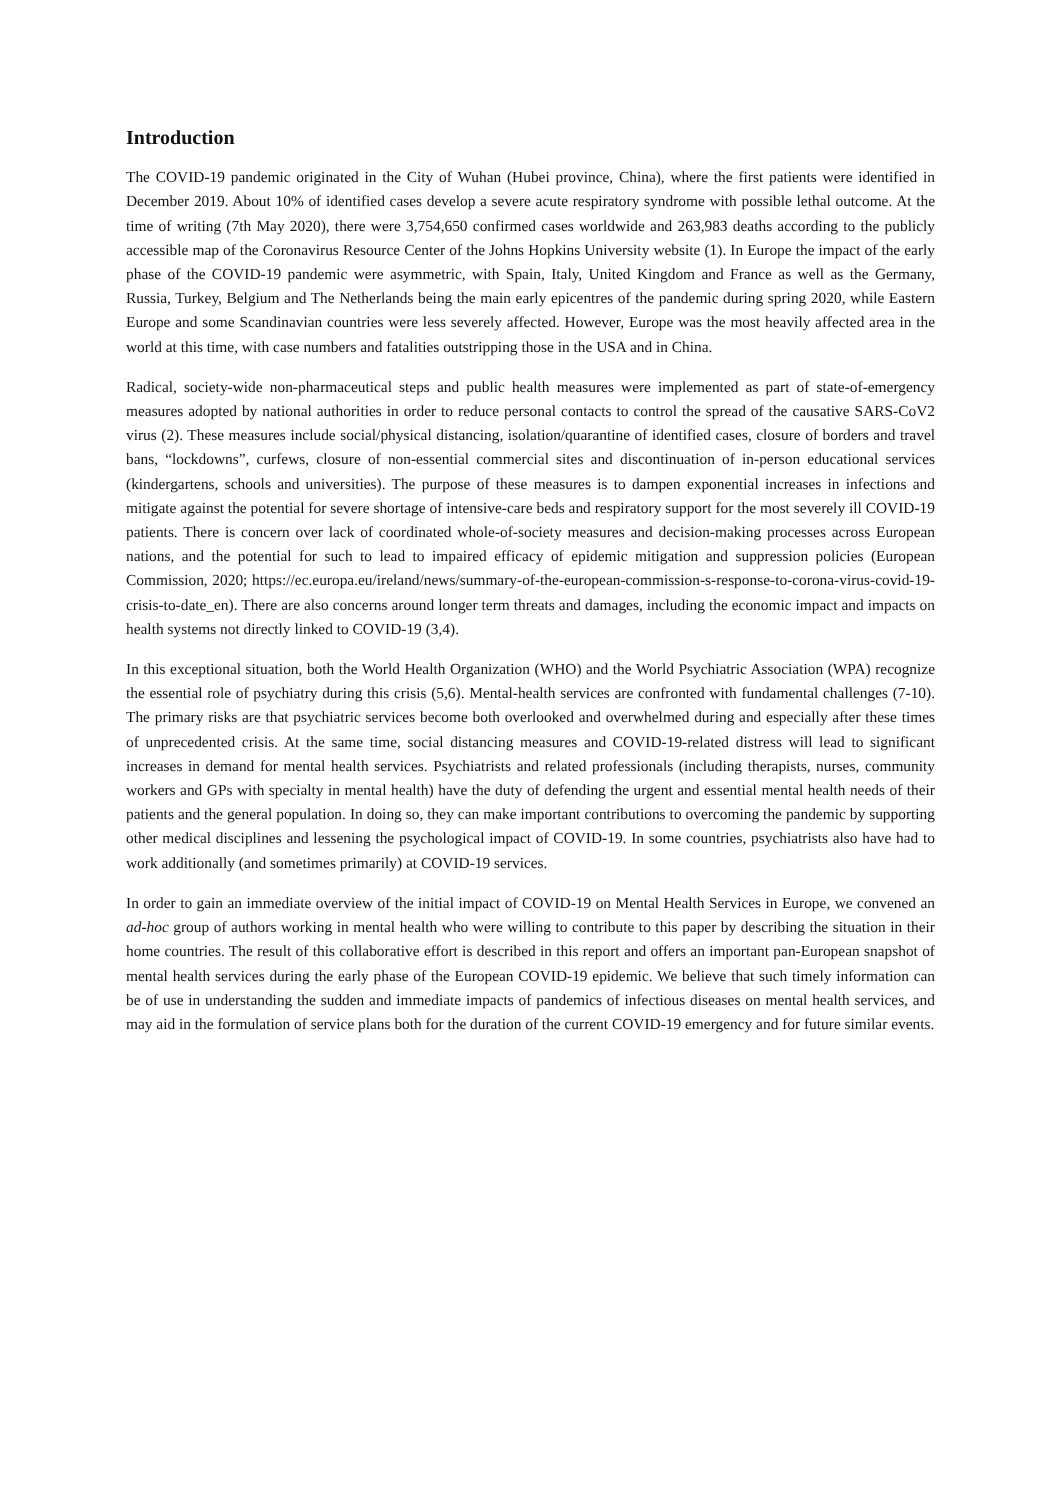Introduction
The COVID-19 pandemic originated in the City of Wuhan (Hubei province, China), where the first patients were identified in December 2019. About 10% of identified cases develop a severe acute respiratory syndrome with possible lethal outcome. At the time of writing (7th May 2020), there were 3,754,650 confirmed cases worldwide and 263,983 deaths according to the publicly accessible map of the Coronavirus Resource Center of the Johns Hopkins University website (1). In Europe the impact of the early phase of the COVID-19 pandemic were asymmetric, with Spain, Italy, United Kingdom and France as well as the Germany, Russia, Turkey, Belgium and The Netherlands being the main early epicentres of the pandemic during spring 2020, while Eastern Europe and some Scandinavian countries were less severely affected. However, Europe was the most heavily affected area in the world at this time, with case numbers and fatalities outstripping those in the USA and in China.
Radical, society-wide non-pharmaceutical steps and public health measures were implemented as part of state-of-emergency measures adopted by national authorities in order to reduce personal contacts to control the spread of the causative SARS-CoV2 virus (2). These measures include social/physical distancing, isolation/quarantine of identified cases, closure of borders and travel bans, “lockdowns”, curfews, closure of non-essential commercial sites and discontinuation of in-person educational services (kindergartens, schools and universities). The purpose of these measures is to dampen exponential increases in infections and mitigate against the potential for severe shortage of intensive-care beds and respiratory support for the most severely ill COVID-19 patients. There is concern over lack of coordinated whole-of-society measures and decision-making processes across European nations, and the potential for such to lead to impaired efficacy of epidemic mitigation and suppression policies (European Commission, 2020; https://ec.europa.eu/ireland/news/summary-of-the-european-commission-s-response-to-corona-virus-covid-19-crisis-to-date_en). There are also concerns around longer term threats and damages, including the economic impact and impacts on health systems not directly linked to COVID-19 (3,4).
In this exceptional situation, both the World Health Organization (WHO) and the World Psychiatric Association (WPA) recognize the essential role of psychiatry during this crisis (5,6). Mental-health services are confronted with fundamental challenges (7-10). The primary risks are that psychiatric services become both overlooked and overwhelmed during and especially after these times of unprecedented crisis. At the same time, social distancing measures and COVID-19-related distress will lead to significant increases in demand for mental health services. Psychiatrists and related professionals (including therapists, nurses, community workers and GPs with specialty in mental health) have the duty of defending the urgent and essential mental health needs of their patients and the general population. In doing so, they can make important contributions to overcoming the pandemic by supporting other medical disciplines and lessening the psychological impact of COVID-19. In some countries, psychiatrists also have had to work additionally (and sometimes primarily) at COVID-19 services.
In order to gain an immediate overview of the initial impact of COVID-19 on Mental Health Services in Europe, we convened an ad-hoc group of authors working in mental health who were willing to contribute to this paper by describing the situation in their home countries. The result of this collaborative effort is described in this report and offers an important pan-European snapshot of mental health services during the early phase of the European COVID-19 epidemic. We believe that such timely information can be of use in understanding the sudden and immediate impacts of pandemics of infectious diseases on mental health services, and may aid in the formulation of service plans both for the duration of the current COVID-19 emergency and for future similar events.